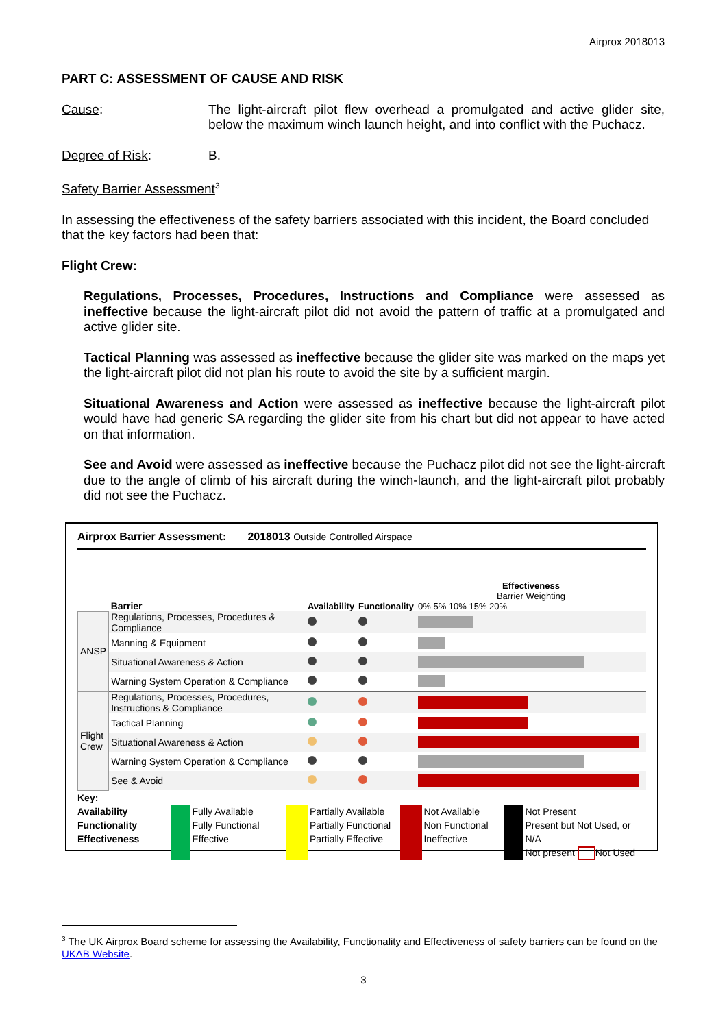Airprox 2018013
PART C: ASSESSMENT OF CAUSE AND RISK
Cause: The light-aircraft pilot flew overhead a promulgated and active glider site, below the maximum winch launch height, and into conflict with the Puchacz.
Degree of Risk: B.
Safety Barrier Assessment<sup>3</sup>
In assessing the effectiveness of the safety barriers associated with this incident, the Board concluded that the key factors had been that:
Flight Crew:
Regulations, Processes, Procedures, Instructions and Compliance were assessed as ineffective because the light-aircraft pilot did not avoid the pattern of traffic at a promulgated and active glider site.
Tactical Planning was assessed as ineffective because the glider site was marked on the maps yet the light-aircraft pilot did not plan his route to avoid the site by a sufficient margin.
Situational Awareness and Action were assessed as ineffective because the light-aircraft pilot would have had generic SA regarding the glider site from his chart but did not appear to have acted on that information.
See and Avoid were assessed as ineffective because the Puchacz pilot did not see the light-aircraft due to the angle of climb of his aircraft during the winch-launch, and the light-aircraft pilot probably did not see the Puchacz.
Airprox Barrier Assessment: 2018013 Outside Controlled Airspace
| | Barrier | Availability | Functionality | Effectiveness Barrier Weighting 0% 5% 10% 15% 20% |
| ANSP | Regulations, Processes, Procedures & Compliance | | | |
| | Manning & Equipment | | | |
| | Situational Awareness & Action | | | |
| | Warning System Operation & Compliance | | | |
| Flight Crew | Regulations, Processes, Procedures, Instructions & Compliance | | | |
| | Tactical Planning | | | |
| | Situational Awareness & Action | | | |
| | Warning System Operation & Compliance | | | |
| | See & Avoid | | | |
Key:
Availability
Functionality
Effectiveness
Fully Available
Fully Functional
Effective
Partially Available
Partially Functional
Partially Effective
Not Available
Non Functional
Ineffective
Not Present
Present but Not Used, or N/A
Not present Not Used
<sup>3</sup> The UK Airprox Board scheme for assessing the Availability, Functionality and Effectiveness of safety barriers can be found on the UKAB Website.
3